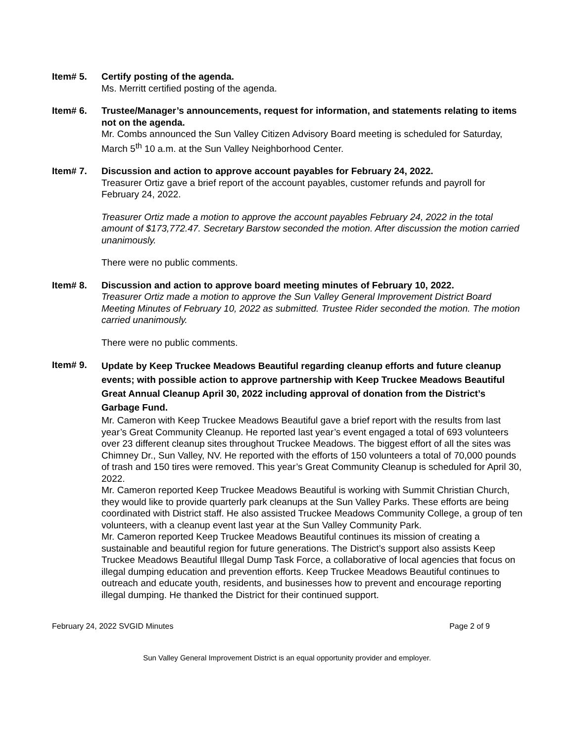Item# 5. Certify posting of the agenda.
Ms. Merritt certified posting of the agenda.
Item# 6. Trustee/Manager’s announcements, request for information, and statements relating to items not on the agenda.
Mr. Combs announced the Sun Valley Citizen Advisory Board meeting is scheduled for Saturday, March 5<sup>th</sup> 10 a.m. at the Sun Valley Neighborhood Center.
Item# 7. Discussion and action to approve account payables for February 24, 2022.
Treasurer Ortiz gave a brief report of the account payables, customer refunds and payroll for February 24, 2022.
Treasurer Ortiz made a motion to approve the account payables February 24, 2022 in the total amount of $173,772.47. Secretary Barstow seconded the motion. After discussion the motion carried unanimously.
There were no public comments.
Item# 8. Discussion and action to approve board meeting minutes of February 10, 2022.
Treasurer Ortiz made a motion to approve the Sun Valley General Improvement District Board Meeting Minutes of February 10, 2022 as submitted. Trustee Rider seconded the motion. The motion carried unanimously.
There were no public comments.
Item# 9.
Update by Keep Truckee Meadows Beautiful regarding cleanup efforts and future cleanup events; with possible action to approve partnership with Keep Truckee Meadows Beautiful Great Annual Cleanup April 30, 2022 including approval of donation from the District’s Garbage Fund.
Mr. Cameron with Keep Truckee Meadows Beautiful gave a brief report with the results from last year’s Great Community Cleanup. He reported last year’s event engaged a total of 693 volunteers over 23 different cleanup sites throughout Truckee Meadows. The biggest effort of all the sites was Chimney Dr., Sun Valley, NV. He reported with the efforts of 150 volunteers a total of 70,000 pounds of trash and 150 tires were removed. This year’s Great Community Cleanup is scheduled for April 30, 2022.
Mr. Cameron reported Keep Truckee Meadows Beautiful is working with Summit Christian Church, they would like to provide quarterly park cleanups at the Sun Valley Parks. These efforts are being coordinated with District staff. He also assisted Truckee Meadows Community College, a group of ten volunteers, with a cleanup event last year at the Sun Valley Community Park.
Mr. Cameron reported Keep Truckee Meadows Beautiful continues its mission of creating a sustainable and beautiful region for future generations. The District’s support also assists Keep Truckee Meadows Beautiful Illegal Dump Task Force, a collaborative of local agencies that focus on illegal dumping education and prevention efforts. Keep Truckee Meadows Beautiful continues to outreach and educate youth, residents, and businesses how to prevent and encourage reporting illegal dumping. He thanked the District for their continued support.
February 24, 2022 SVGID Minutes Page 2 of 9
Sun Valley General Improvement District is an equal opportunity provider and employer.